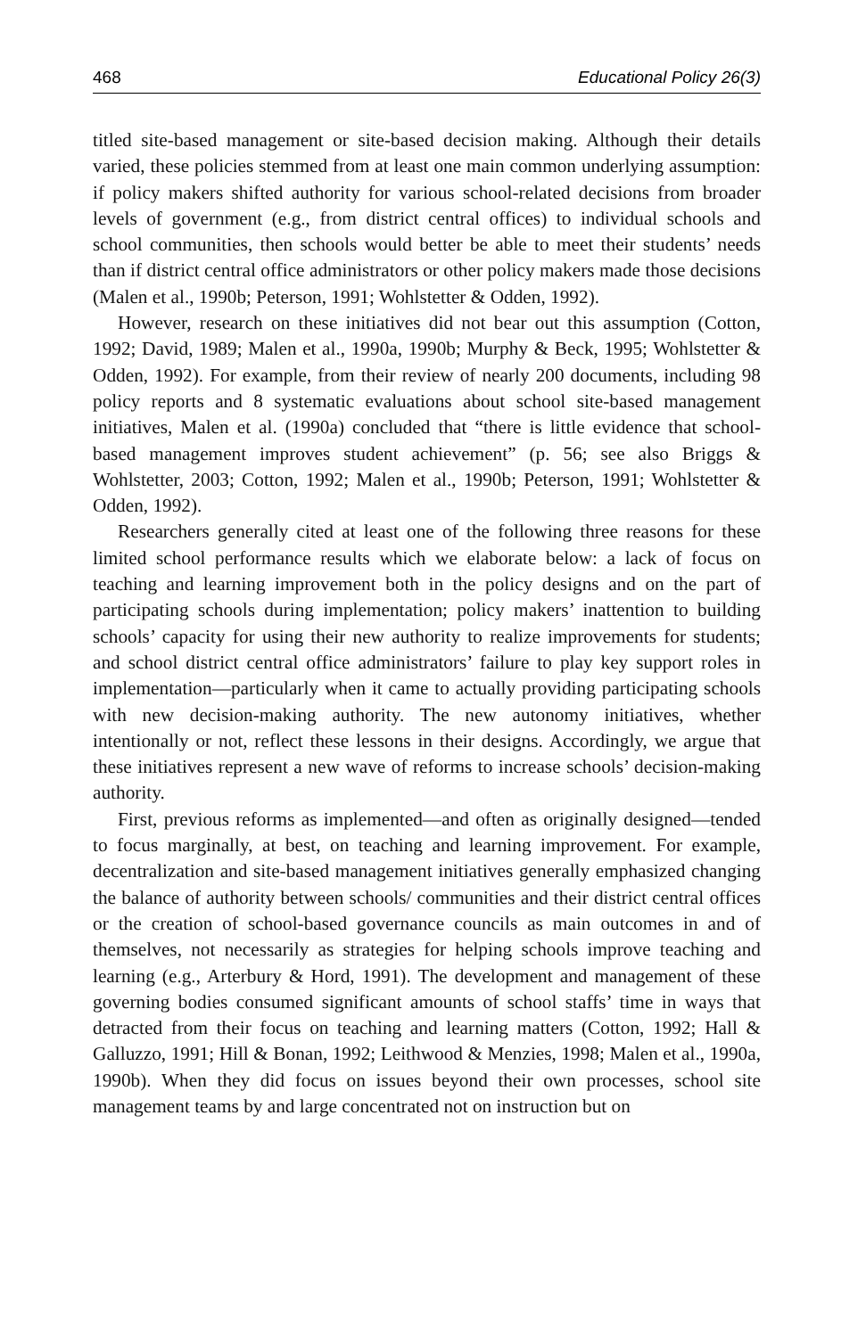468 Educational Policy 26(3)
titled site-based management or site-based decision making. Although their details varied, these policies stemmed from at least one main common underlying assumption: if policy makers shifted authority for various school-related decisions from broader levels of government (e.g., from district central offices) to individual schools and school communities, then schools would better be able to meet their students’ needs than if district central office administrators or other policy makers made those decisions (Malen et al., 1990b; Peterson, 1991; Wohlstetter & Odden, 1992).
However, research on these initiatives did not bear out this assumption (Cotton, 1992; David, 1989; Malen et al., 1990a, 1990b; Murphy & Beck, 1995; Wohlstetter & Odden, 1992). For example, from their review of nearly 200 documents, including 98 policy reports and 8 systematic evaluations about school site-based management initiatives, Malen et al. (1990a) concluded that “there is little evidence that school-based management improves student achievement” (p. 56; see also Briggs & Wohlstetter, 2003; Cotton, 1992; Malen et al., 1990b; Peterson, 1991; Wohlstetter & Odden, 1992).
Researchers generally cited at least one of the following three reasons for these limited school performance results which we elaborate below: a lack of focus on teaching and learning improvement both in the policy designs and on the part of participating schools during implementation; policy makers’ inattention to building schools’ capacity for using their new authority to realize improvements for students; and school district central office administrators’ failure to play key support roles in implementation—particularly when it came to actually providing participating schools with new decision-making authority. The new autonomy initiatives, whether intentionally or not, reflect these lessons in their designs. Accordingly, we argue that these initiatives represent a new wave of reforms to increase schools’ decision-making authority.
First, previous reforms as implemented—and often as originally designed—tended to focus marginally, at best, on teaching and learning improvement. For example, decentralization and site-based management initiatives generally emphasized changing the balance of authority between schools/ communities and their district central offices or the creation of school-based governance councils as main outcomes in and of themselves, not necessarily as strategies for helping schools improve teaching and learning (e.g., Arterbury & Hord, 1991). The development and management of these governing bodies consumed significant amounts of school staffs’ time in ways that detracted from their focus on teaching and learning matters (Cotton, 1992; Hall & Galluzzo, 1991; Hill & Bonan, 1992; Leithwood & Menzies, 1998; Malen et al., 1990a, 1990b). When they did focus on issues beyond their own processes, school site management teams by and large concentrated not on instruction but on